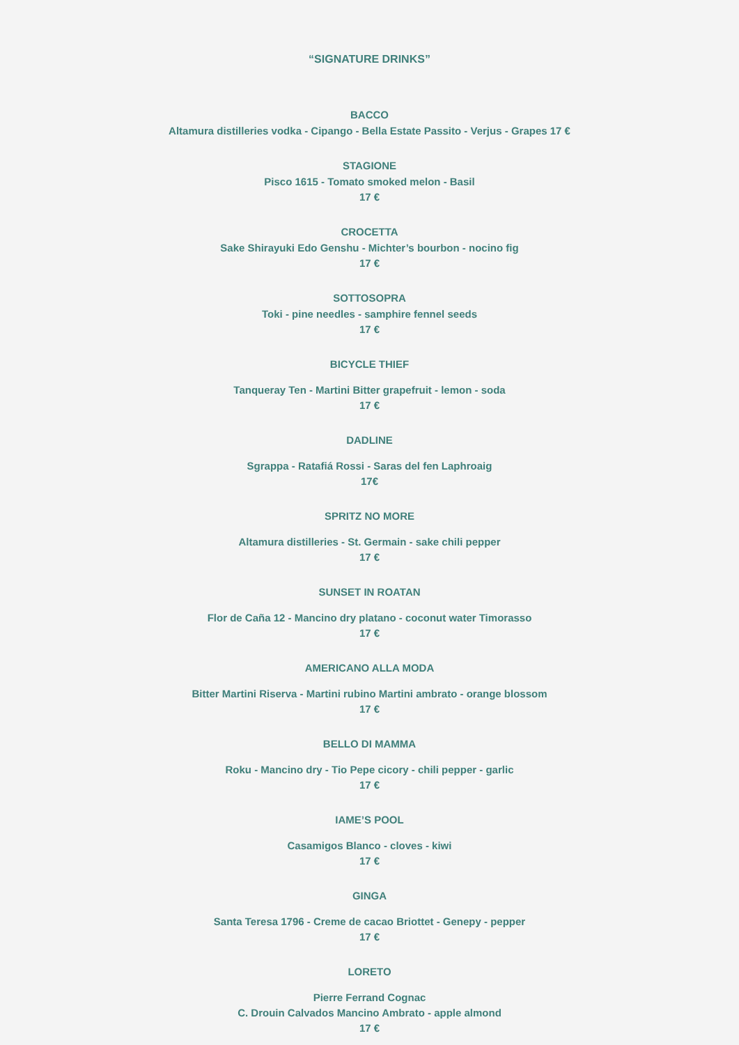“SIGNATURE DRINKS”
BACCO
Altamura distilleries vodka - Cipango - Bella Estate Passito - Verjus - Grapes 17 €
STAGIONE
Pisco 1615 - Tomato smoked melon - Basil
17 €
CROCETTA
Sake Shirayuki Edo Genshu - Michter’s bourbon - nocino fig
17 €
SOTTOSOPRA
Toki - pine needles - samphire fennel seeds
17 €
BICYCLE THIEF
Tanqueray Ten - Martini Bitter grapefruit - lemon - soda
17 €
DADLINE
Sgrappa - Ratafiá Rossi - Saras del fen Laphroaig
17€
SPRITZ NO MORE
Altamura distilleries - St. Germain - sake chili pepper
17 €
SUNSET IN ROATAN
Flor de Caña 12 - Mancino dry platano - coconut water Timorasso
17 €
AMERICANO ALLA MODA
Bitter Martini Riserva - Martini rubino Martini ambrato - orange blossom
17 €
BELLO DI MAMMA
Roku - Mancino dry - Tio Pepe cicory - chili pepper - garlic
17 €
IAME’S POOL
Casamigos Blanco - cloves - kiwi
17 €
GINGA
Santa Teresa 1796 - Creme de cacao Briottet - Genepy - pepper
17 €
LORETO
Pierre Ferrand Cognac
C. Drouin Calvados Mancino Ambrato - apple almond
17 €